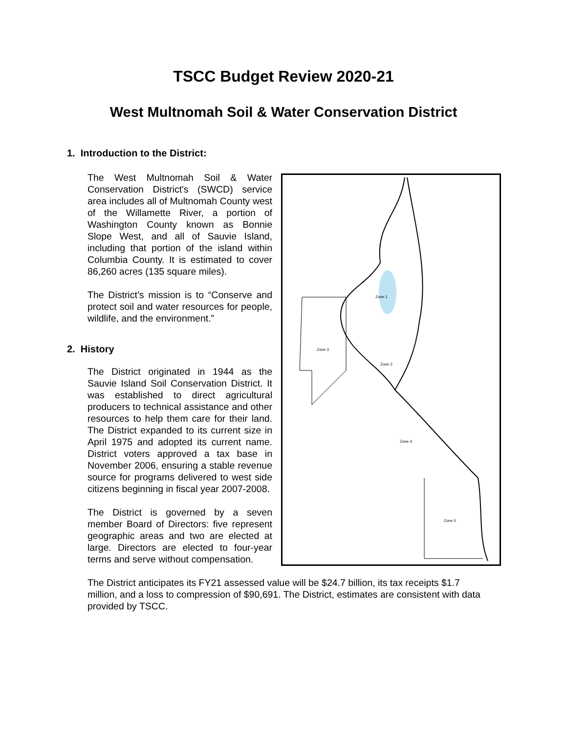TSCC Budget Review 2020-21
West Multnomah Soil & Water Conservation District
1. Introduction to the District:
The West Multnomah Soil & Water Conservation District's (SWCD) service area includes all of Multnomah County west of the Willamette River, a portion of Washington County known as Bonnie Slope West, and all of Sauvie Island, including that portion of the island within Columbia County. It is estimated to cover 86,260 acres (135 square miles).
The District’s mission is to “Conserve and protect soil and water resources for people, wildlife, and the environment.”
2. History
The District originated in 1944 as the Sauvie Island Soil Conservation District. It was established to direct agricultural producers to technical assistance and other resources to help them care for their land. The District expanded to its current size in April 1975 and adopted its current name. District voters approved a tax base in November 2006, ensuring a stable revenue source for programs delivered to west side citizens beginning in fiscal year 2007-2008.
The District is governed by a seven member Board of Directors: five represent geographic areas and two are elected at large. Directors are elected to four-year terms and serve without compensation.
Zone 1
Zone 2
Zone 3
Zone 4
Zone 5
The District anticipates its FY21 assessed value will be $24.7 billion, its tax receipts $1.7 million, and a loss to compression of $90,691. The District, estimates are consistent with data provided by TSCC.